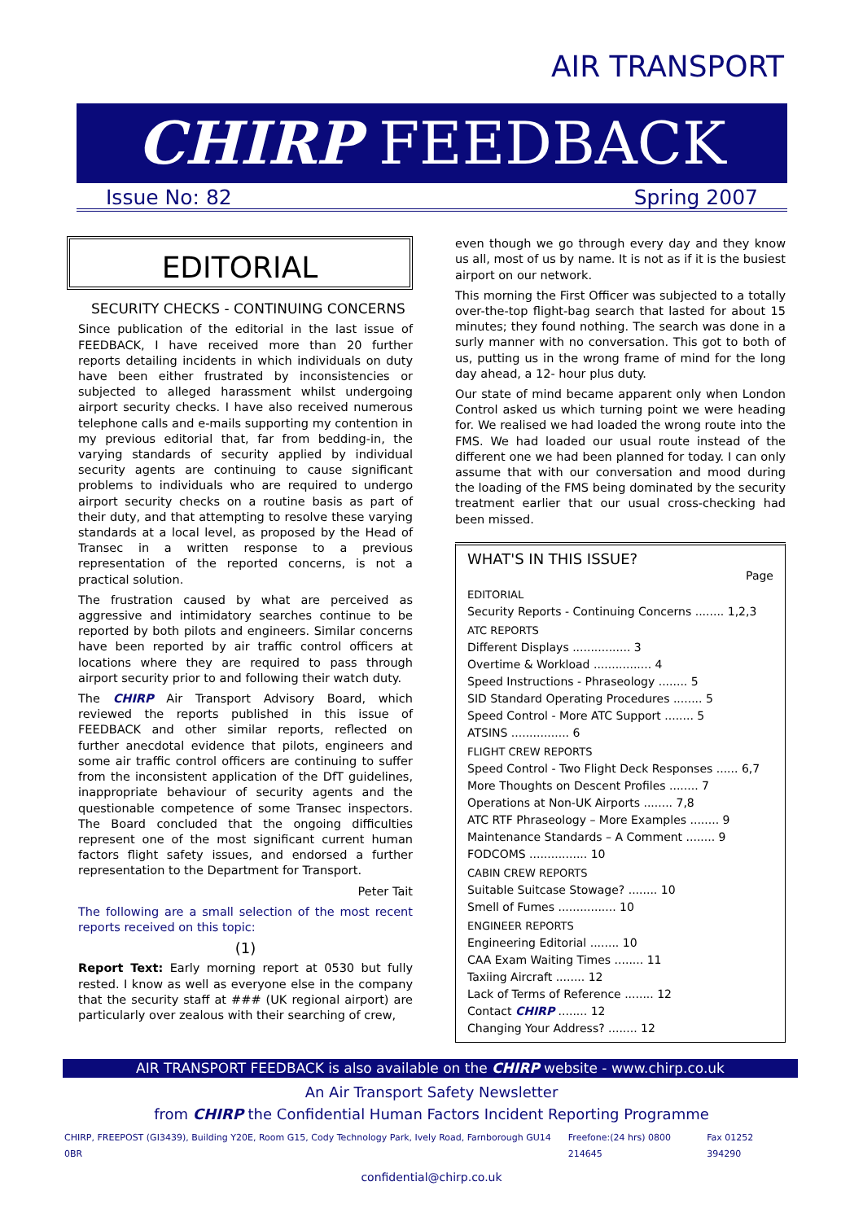AIR TRANSPORT
CHIRP FEEDBACK
Issue No: 82 Spring 2007
EDITORIAL
SECURITY CHECKS - CONTINUING CONCERNS
Since publication of the editorial in the last issue of FEEDBACK, I have received more than 20 further reports detailing incidents in which individuals on duty have been either frustrated by inconsistencies or subjected to alleged harassment whilst undergoing airport security checks. I have also received numerous telephone calls and e-mails supporting my contention in my previous editorial that, far from bedding-in, the varying standards of security applied by individual security agents are continuing to cause significant problems to individuals who are required to undergo airport security checks on a routine basis as part of their duty, and that attempting to resolve these varying standards at a local level, as proposed by the Head of Transec in a written response to a previous representation of the reported concerns, is not a practical solution.
The frustration caused by what are perceived as aggressive and intimidatory searches continue to be reported by both pilots and engineers. Similar concerns have been reported by air traffic control officers at locations where they are required to pass through airport security prior to and following their watch duty.
The CHIRP Air Transport Advisory Board, which reviewed the reports published in this issue of FEEDBACK and other similar reports, reflected on further anecdotal evidence that pilots, engineers and some air traffic control officers are continuing to suffer from the inconsistent application of the DfT guidelines, inappropriate behaviour of security agents and the questionable competence of some Transec inspectors. The Board concluded that the ongoing difficulties represent one of the most significant current human factors flight safety issues, and endorsed a further representation to the Department for Transport.
Peter Tait
The following are a small selection of the most recent reports received on this topic:
(1)
Report Text: Early morning report at 0530 but fully rested. I know as well as everyone else in the company that the security staff at ### (UK regional airport) are particularly over zealous with their searching of crew,
even though we go through every day and they know us all, most of us by name. It is not as if it is the busiest airport on our network.
This morning the First Officer was subjected to a totally over-the-top flight-bag search that lasted for about 15 minutes; they found nothing. The search was done in a surly manner with no conversation. This got to both of us, putting us in the wrong frame of mind for the long day ahead, a 12- hour plus duty.
Our state of mind became apparent only when London Control asked us which turning point we were heading for. We realised we had loaded the wrong route into the FMS. We had loaded our usual route instead of the different one we had been planned for today. I can only assume that with our conversation and mood during the loading of the FMS being dominated by the security treatment earlier that our usual cross-checking had been missed.
WHAT'S IN THIS ISSUE?
Page
EDITORIAL
Security Reports - Continuing Concerns ........ 1,2,3
ATC REPORTS
Different Displays ................ 3
Overtime & Workload ................ 4
Speed Instructions - Phraseology ........ 5
SID Standard Operating Procedures ........ 5
Speed Control - More ATC Support ........ 5
ATSINS ................ 6
FLIGHT CREW REPORTS
Speed Control - Two Flight Deck Responses ...... 6,7
More Thoughts on Descent Profiles ........ 7
Operations at Non-UK Airports ........ 7,8
ATC RTF Phraseology – More Examples ........ 9
Maintenance Standards – A Comment ........ 9
FODCOMS ................ 10
CABIN CREW REPORTS
Suitable Suitcase Stowage? ........ 10
Smell of Fumes ................ 10
ENGINEER REPORTS
Engineering Editorial ........ 10
CAA Exam Waiting Times ........ 11
Taxiing Aircraft ........ 12
Lack of Terms of Reference ........ 12
Contact CHIRP ........ 12
Changing Your Address? ........ 12
AIR TRANSPORT FEEDBACK is also available on the CHIRP website - www.chirp.co.uk
An Air Transport Safety Newsletter
from CHIRP the Confidential Human Factors Incident Reporting Programme
CHIRP, FREEPOST (GI3439), Building Y20E, Room G15, Cody Technology Park, Ively Road, Farnborough GU14 0BR Freefone:(24 hrs) 0800 214645 Fax 01252 394290
confidential@chirp.co.uk